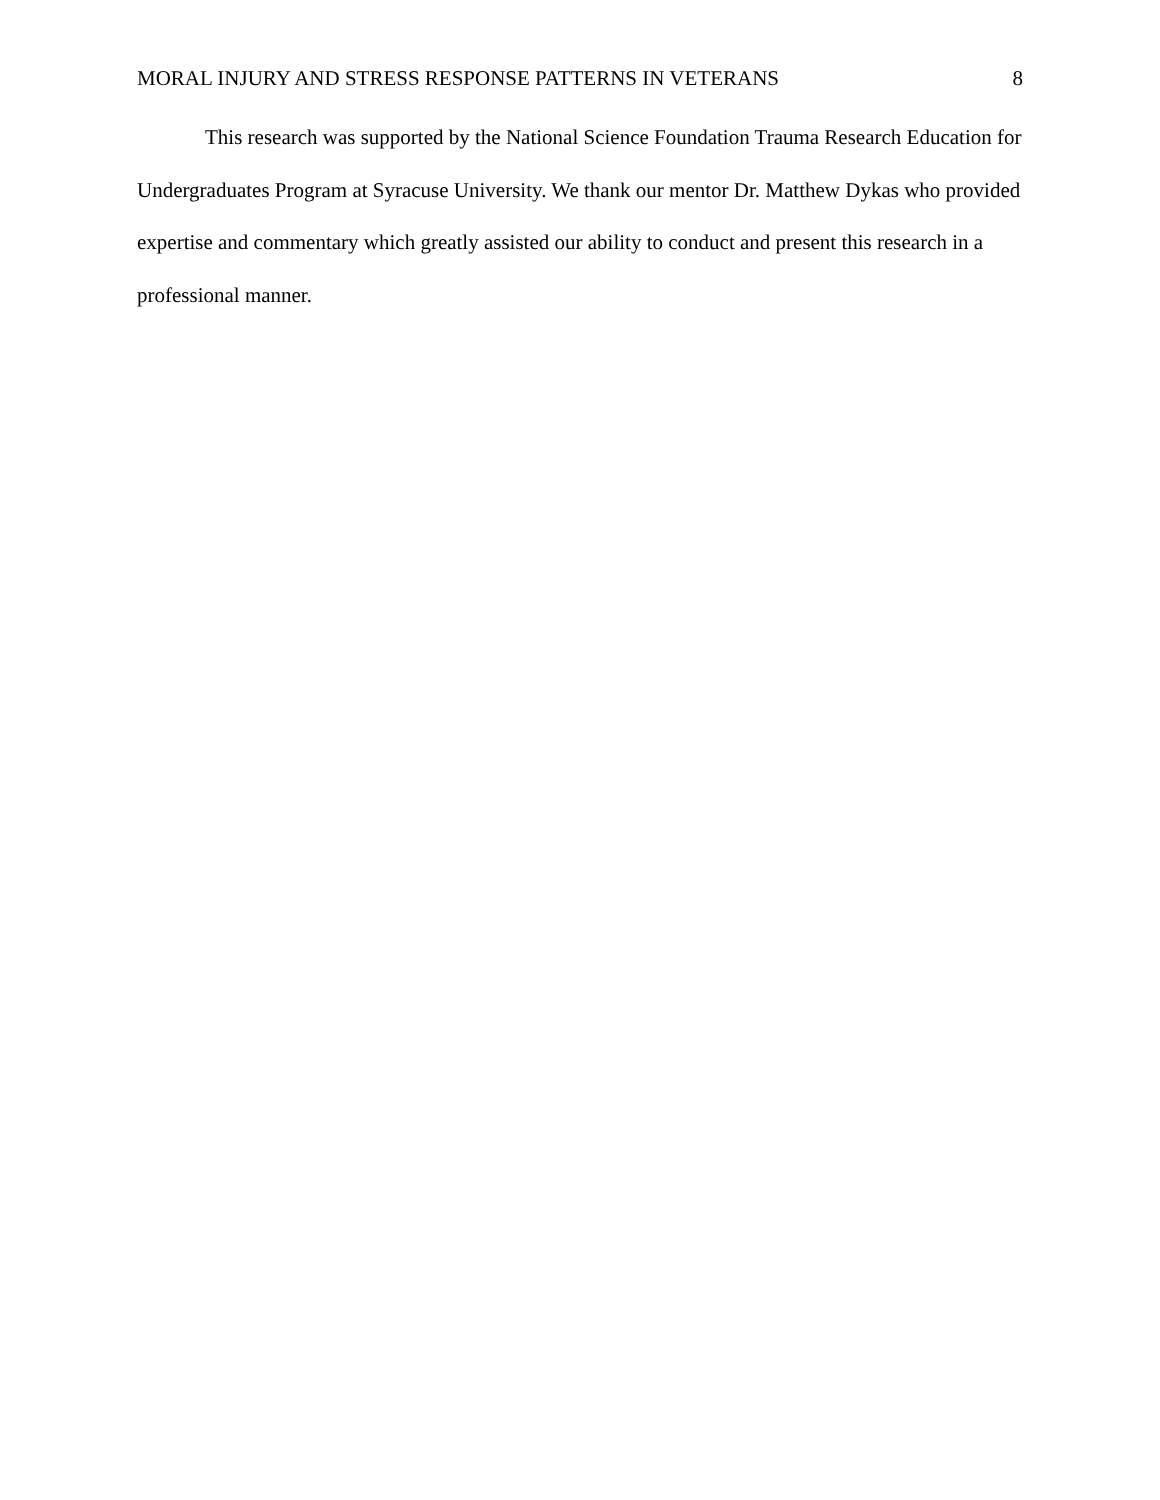MORAL INJURY AND STRESS RESPONSE PATTERNS IN VETERANS 8
This research was supported by the National Science Foundation Trauma Research Education for Undergraduates Program at Syracuse University. We thank our mentor Dr. Matthew Dykas who provided expertise and commentary which greatly assisted our ability to conduct and present this research in a professional manner.